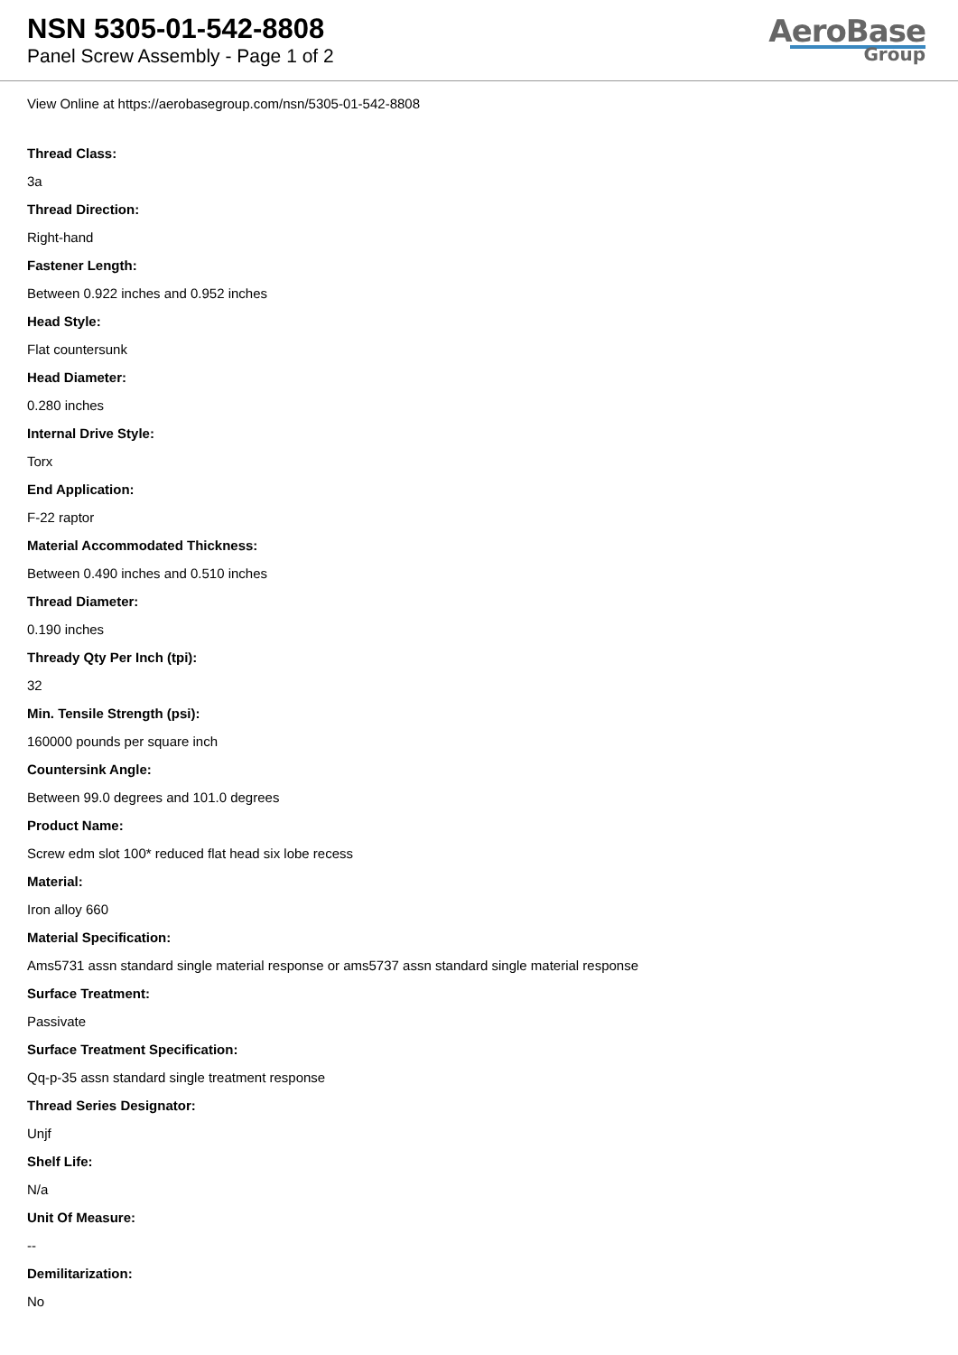NSN 5305-01-542-8808
Panel Screw Assembly - Page 1 of 2
AeroBase
Group
View Online at https://aerobasegroup.com/nsn/5305-01-542-8808
Thread Class:
3a
Thread Direction:
Right-hand
Fastener Length:
Between 0.922 inches and 0.952 inches
Head Style:
Flat countersunk
Head Diameter:
0.280 inches
Internal Drive Style:
Torx
End Application:
F-22 raptor
Material Accommodated Thickness:
Between 0.490 inches and 0.510 inches
Thread Diameter:
0.190 inches
Thready Qty Per Inch (tpi):
32
Min. Tensile Strength (psi):
160000 pounds per square inch
Countersink Angle:
Between 99.0 degrees and 101.0 degrees
Product Name:
Screw edm slot 100* reduced flat head six lobe recess
Material:
Iron alloy 660
Material Specification:
Ams5731 assn standard single material response or ams5737 assn standard single material response
Surface Treatment:
Passivate
Surface Treatment Specification:
Qq-p-35 assn standard single treatment response
Thread Series Designator:
Unjf
Shelf Life:
N/a
Unit Of Measure:
--
Demilitarization:
No